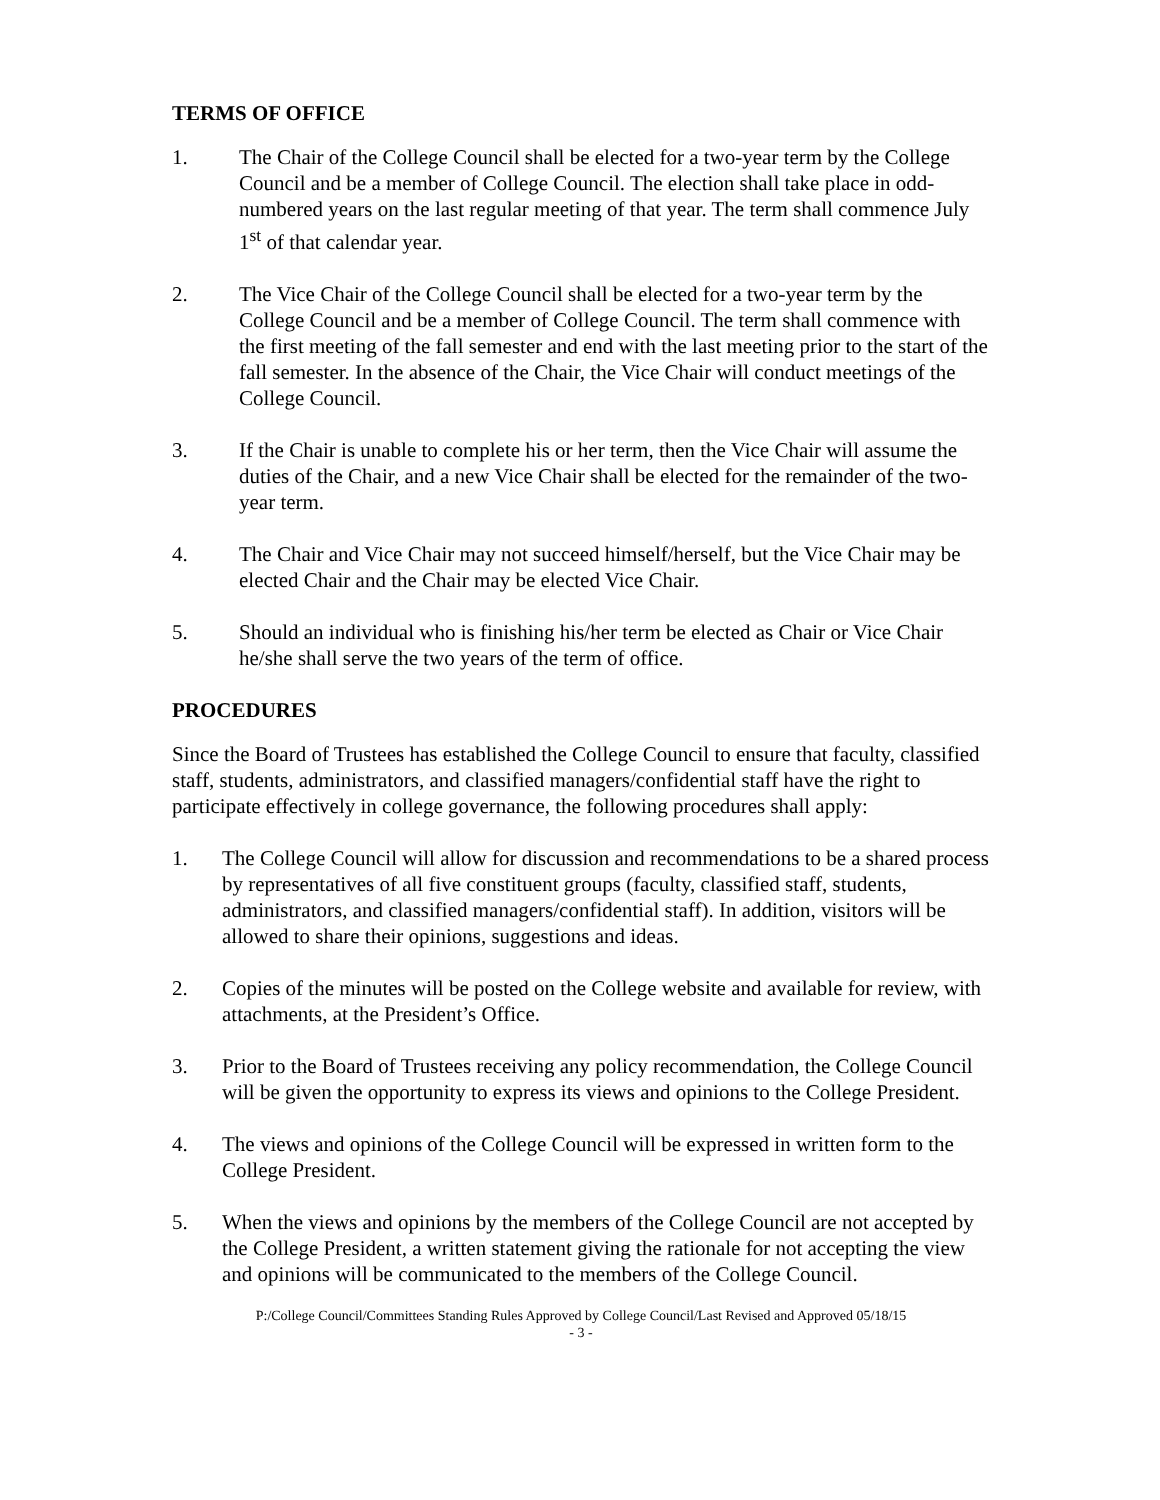TERMS OF OFFICE
1. The Chair of the College Council shall be elected for a two-year term by the College Council and be a member of College Council. The election shall take place in odd-numbered years on the last regular meeting of that year. The term shall commence July 1<sup>st</sup> of that calendar year.
2. The Vice Chair of the College Council shall be elected for a two-year term by the College Council and be a member of College Council. The term shall commence with the first meeting of the fall semester and end with the last meeting prior to the start of the fall semester. In the absence of the Chair, the Vice Chair will conduct meetings of the College Council.
3. If the Chair is unable to complete his or her term, then the Vice Chair will assume the duties of the Chair, and a new Vice Chair shall be elected for the remainder of the two-year term.
4. The Chair and Vice Chair may not succeed himself/herself, but the Vice Chair may be elected Chair and the Chair may be elected Vice Chair.
5. Should an individual who is finishing his/her term be elected as Chair or Vice Chair he/she shall serve the two years of the term of office.
PROCEDURES
Since the Board of Trustees has established the College Council to ensure that faculty, classified staff, students, administrators, and classified managers/confidential staff have the right to participate effectively in college governance, the following procedures shall apply:
1. The College Council will allow for discussion and recommendations to be a shared process by representatives of all five constituent groups (faculty, classified staff, students, administrators, and classified managers/confidential staff). In addition, visitors will be allowed to share their opinions, suggestions and ideas.
2. Copies of the minutes will be posted on the College website and available for review, with attachments, at the President’s Office.
3. Prior to the Board of Trustees receiving any policy recommendation, the College Council will be given the opportunity to express its views and opinions to the College President.
4. The views and opinions of the College Council will be expressed in written form to the College President.
5. When the views and opinions by the members of the College Council are not accepted by the College President, a written statement giving the rationale for not accepting the view and opinions will be communicated to the members of the College Council.
P:/College Council/Committees Standing Rules Approved by College Council/Last Revised and Approved 05/18/15
- 3 -